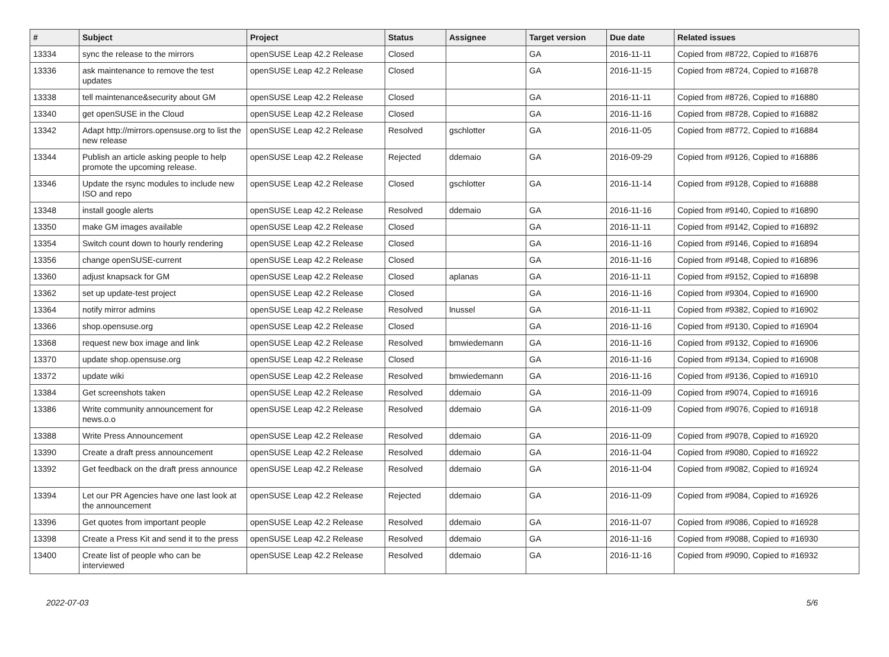| # | Subject | Project | Status | Assignee | Target version | Due date | Related issues |
| --- | --- | --- | --- | --- | --- | --- | --- |
| 13334 | sync the release to the mirrors | openSUSE Leap 42.2 Release | Closed | | GA | 2016-11-11 | Copied from #8722, Copied to #16876 |
| 13336 | ask maintenance to remove the test updates | openSUSE Leap 42.2 Release | Closed | | GA | 2016-11-15 | Copied from #8724, Copied to #16878 |
| 13338 | tell maintenance&security about GM | openSUSE Leap 42.2 Release | Closed | | GA | 2016-11-11 | Copied from #8726, Copied to #16880 |
| 13340 | get openSUSE in the Cloud | openSUSE Leap 42.2 Release | Closed | | GA | 2016-11-16 | Copied from #8728, Copied to #16882 |
| 13342 | Adapt http://mirrors.opensuse.org to list the new release | openSUSE Leap 42.2 Release | Resolved | gschlotter | GA | 2016-11-05 | Copied from #8772, Copied to #16884 |
| 13344 | Publish an article asking people to help promote the upcoming release. | openSUSE Leap 42.2 Release | Rejected | ddemaio | GA | 2016-09-29 | Copied from #9126, Copied to #16886 |
| 13346 | Update the rsync modules to include new ISO and repo | openSUSE Leap 42.2 Release | Closed | gschlotter | GA | 2016-11-14 | Copied from #9128, Copied to #16888 |
| 13348 | install google alerts | openSUSE Leap 42.2 Release | Resolved | ddemaio | GA | 2016-11-16 | Copied from #9140, Copied to #16890 |
| 13350 | make GM images available | openSUSE Leap 42.2 Release | Closed | | GA | 2016-11-11 | Copied from #9142, Copied to #16892 |
| 13354 | Switch count down to hourly rendering | openSUSE Leap 42.2 Release | Closed | | GA | 2016-11-16 | Copied from #9146, Copied to #16894 |
| 13356 | change openSUSE-current | openSUSE Leap 42.2 Release | Closed | | GA | 2016-11-16 | Copied from #9148, Copied to #16896 |
| 13360 | adjust knapsack for GM | openSUSE Leap 42.2 Release | Closed | aplanas | GA | 2016-11-11 | Copied from #9152, Copied to #16898 |
| 13362 | set up update-test project | openSUSE Leap 42.2 Release | Closed | | GA | 2016-11-16 | Copied from #9304, Copied to #16900 |
| 13364 | notify mirror admins | openSUSE Leap 42.2 Release | Resolved | lnussel | GA | 2016-11-11 | Copied from #9382, Copied to #16902 |
| 13366 | shop.opensuse.org | openSUSE Leap 42.2 Release | Closed | | GA | 2016-11-16 | Copied from #9130, Copied to #16904 |
| 13368 | request new box image and link | openSUSE Leap 42.2 Release | Resolved | bmwiedemann | GA | 2016-11-16 | Copied from #9132, Copied to #16906 |
| 13370 | update shop.opensuse.org | openSUSE Leap 42.2 Release | Closed | | GA | 2016-11-16 | Copied from #9134, Copied to #16908 |
| 13372 | update wiki | openSUSE Leap 42.2 Release | Resolved | bmwiedemann | GA | 2016-11-16 | Copied from #9136, Copied to #16910 |
| 13384 | Get screenshots taken | openSUSE Leap 42.2 Release | Resolved | ddemaio | GA | 2016-11-09 | Copied from #9074, Copied to #16916 |
| 13386 | Write community announcement for news.o.o | openSUSE Leap 42.2 Release | Resolved | ddemaio | GA | 2016-11-09 | Copied from #9076, Copied to #16918 |
| 13388 | Write Press Announcement | openSUSE Leap 42.2 Release | Resolved | ddemaio | GA | 2016-11-09 | Copied from #9078, Copied to #16920 |
| 13390 | Create a draft press announcement | openSUSE Leap 42.2 Release | Resolved | ddemaio | GA | 2016-11-04 | Copied from #9080, Copied to #16922 |
| 13392 | Get feedback on the draft press announce | openSUSE Leap 42.2 Release | Resolved | ddemaio | GA | 2016-11-04 | Copied from #9082, Copied to #16924 |
| 13394 | Let our PR Agencies have one last look at the announcement | openSUSE Leap 42.2 Release | Rejected | ddemaio | GA | 2016-11-09 | Copied from #9084, Copied to #16926 |
| 13396 | Get quotes from important people | openSUSE Leap 42.2 Release | Resolved | ddemaio | GA | 2016-11-07 | Copied from #9086, Copied to #16928 |
| 13398 | Create a Press Kit and send it to the press | openSUSE Leap 42.2 Release | Resolved | ddemaio | GA | 2016-11-16 | Copied from #9088, Copied to #16930 |
| 13400 | Create list of people who can be interviewed | openSUSE Leap 42.2 Release | Resolved | ddemaio | GA | 2016-11-16 | Copied from #9090, Copied to #16932 |
2022-07-03 5/6